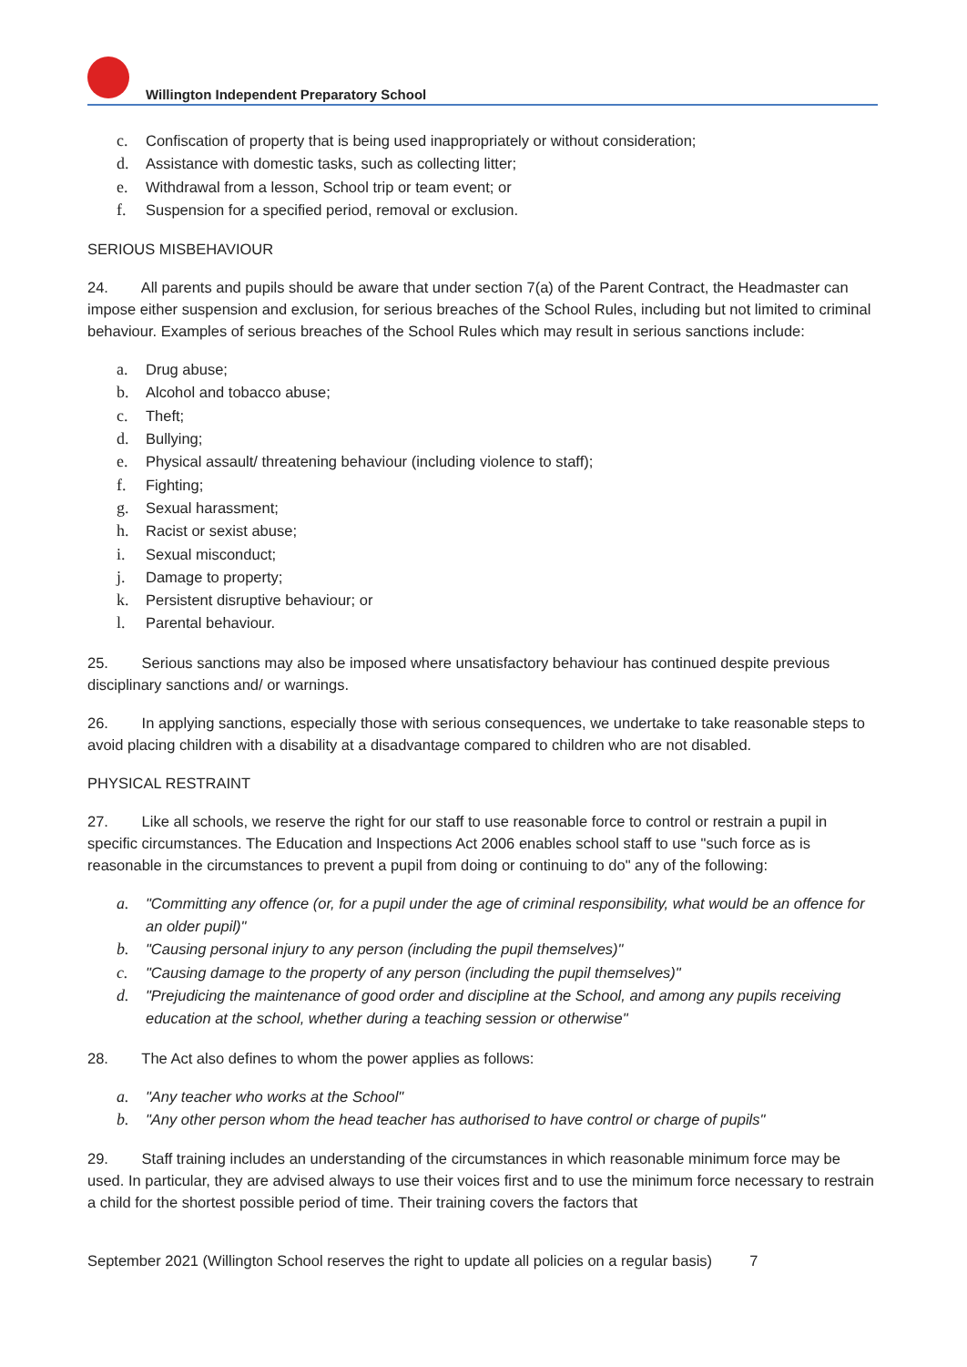Willington Independent Preparatory School
c. Confiscation of property that is being used inappropriately or without consideration;
d. Assistance with domestic tasks, such as collecting litter;
e. Withdrawal from a lesson, School trip or team event; or
f. Suspension for a specified period, removal or exclusion.
SERIOUS MISBEHAVIOUR
24. All parents and pupils should be aware that under section 7(a) of the Parent Contract, the Headmaster can impose either suspension and exclusion, for serious breaches of the School Rules, including but not limited to criminal behaviour. Examples of serious breaches of the School Rules which may result in serious sanctions include:
a. Drug abuse;
b. Alcohol and tobacco abuse;
c. Theft;
d. Bullying;
e. Physical assault/ threatening behaviour (including violence to staff);
f. Fighting;
g. Sexual harassment;
h. Racist or sexist abuse;
i. Sexual misconduct;
j. Damage to property;
k. Persistent disruptive behaviour; or
l. Parental behaviour.
25. Serious sanctions may also be imposed where unsatisfactory behaviour has continued despite previous disciplinary sanctions and/ or warnings.
26. In applying sanctions, especially those with serious consequences, we undertake to take reasonable steps to avoid placing children with a disability at a disadvantage compared to children who are not disabled.
PHYSICAL RESTRAINT
27. Like all schools, we reserve the right for our staff to use reasonable force to control or restrain a pupil in specific circumstances. The Education and Inspections Act 2006 enables school staff to use "such force as is reasonable in the circumstances to prevent a pupil from doing or continuing to do" any of the following:
a. "Committing any offence (or, for a pupil under the age of criminal responsibility, what would be an offence for an older pupil)"
b. "Causing personal injury to any person (including the pupil themselves)"
c. "Causing damage to the property of any person (including the pupil themselves)"
d. "Prejudicing the maintenance of good order and discipline at the School, and among any pupils receiving education at the school, whether during a teaching session or otherwise"
28. The Act also defines to whom the power applies as follows:
a. "Any teacher who works at the School"
b. "Any other person whom the head teacher has authorised to have control or charge of pupils"
29. Staff training includes an understanding of the circumstances in which reasonable minimum force may be used. In particular, they are advised always to use their voices first and to use the minimum force necessary to restrain a child for the shortest possible period of time. Their training covers the factors that
September 2021 (Willington School reserves the right to update all policies on a regular basis) 7